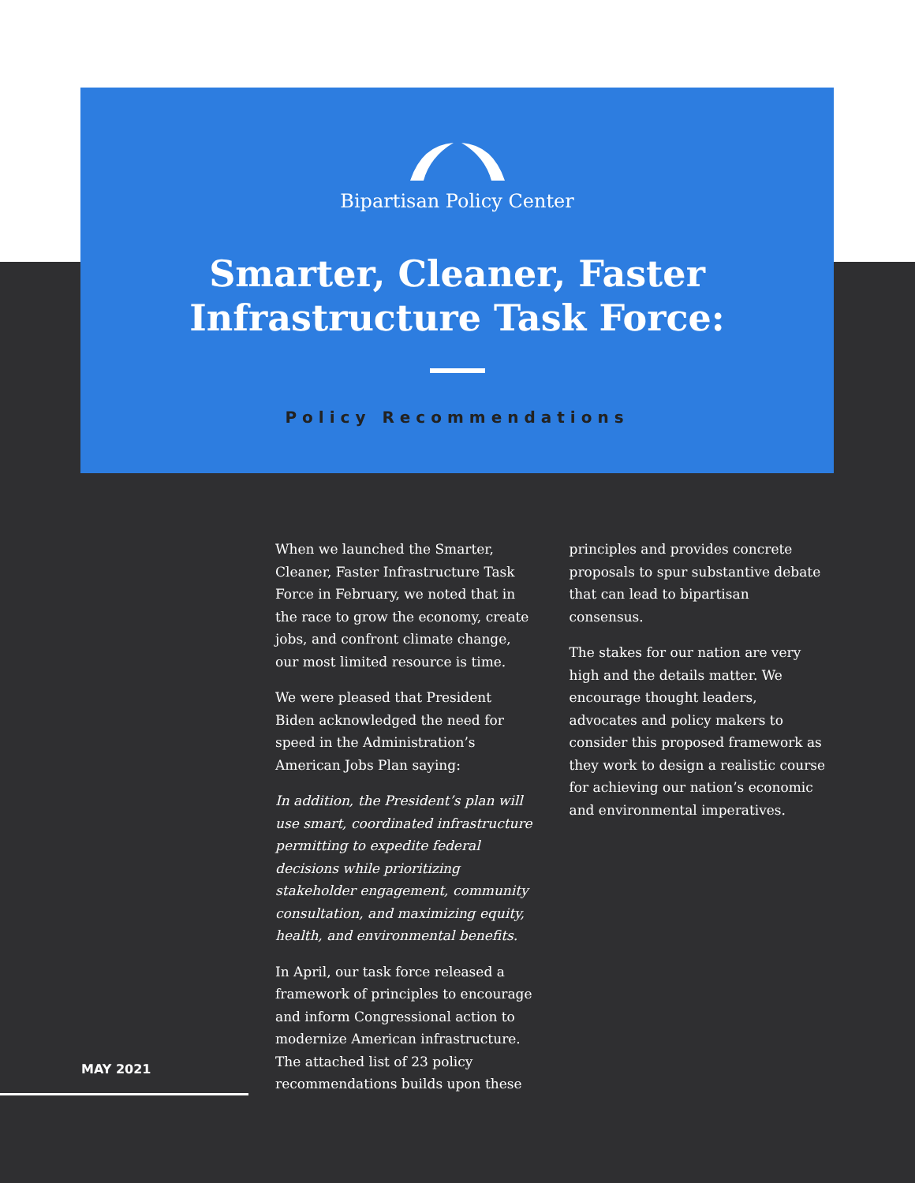Bipartisan Policy Center
Smarter, Cleaner, Faster
Infrastructure Task Force:
Policy Recommendations
When we launched the Smarter, Cleaner, Faster Infrastructure Task Force in February, we noted that in the race to grow the economy, create jobs, and confront climate change, our most limited resource is time.
We were pleased that President Biden acknowledged the need for speed in the Administration’s American Jobs Plan saying:
In addition, the President’s plan will use smart, coordinated infrastructure permitting to expedite federal decisions while prioritizing stakeholder engagement, community consultation, and maximizing equity, health, and environmental benefits.
In April, our task force released a framework of principles to encourage and inform Congressional action to modernize American infrastructure. The attached list of 23 policy recommendations builds upon these
principles and provides concrete proposals to spur substantive debate that can lead to bipartisan consensus.
The stakes for our nation are very high and the details matter. We encourage thought leaders, advocates and policy makers to consider this proposed framework as they work to design a realistic course for achieving our nation’s economic and environmental imperatives.
MAY 2021